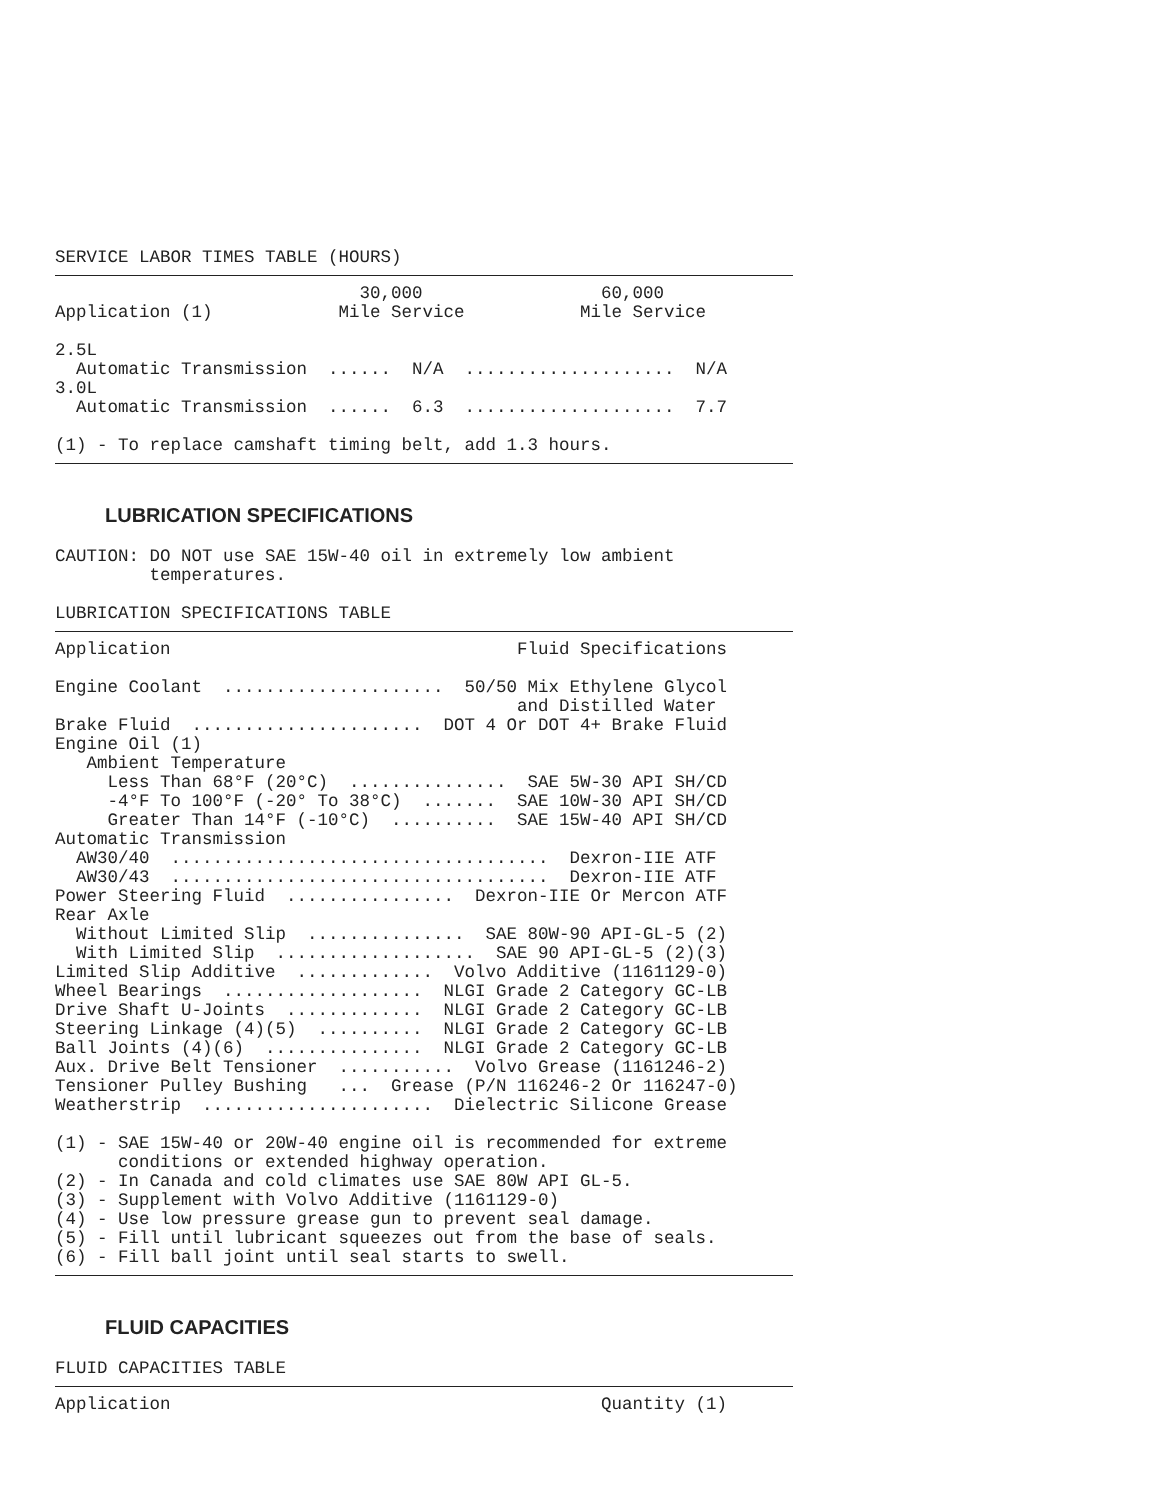SERVICE LABOR TIMES TABLE (HOURS)
                             30,000                 60,000
Application (1)            Mile Service           Mile Service

2.5L
  Automatic Transmission  ......  N/A  ....................  N/A
3.0L
  Automatic Transmission  ......  6.3  ....................  7.7

(1) - To replace camshaft timing belt, add 1.3 hours.
LUBRICATION SPECIFICATIONS
CAUTION: DO NOT use SAE 15W-40 oil in extremely low ambient
         temperatures.

LUBRICATION SPECIFICATIONS TABLE
Application                                 Fluid Specifications

Engine Coolant  .....................  50/50 Mix Ethylene Glycol
                                            and Distilled Water
Brake Fluid  ......................  DOT 4 Or DOT 4+ Brake Fluid
Engine Oil (1)
   Ambient Temperature
     Less Than 68°F (20°C)  ...............  SAE 5W-30 API SH/CD
     -4°F To 100°F (-20° To 38°C)  .......  SAE 10W-30 API SH/CD
     Greater Than 14°F (-10°C)  ..........  SAE 15W-40 API SH/CD
Automatic Transmission
  AW30/40  ....................................  Dexron-IIE ATF
  AW30/43  ....................................  Dexron-IIE ATF
Power Steering Fluid  ................  Dexron-IIE Or Mercon ATF
Rear Axle
  Without Limited Slip  ...............  SAE 80W-90 API-GL-5 (2)
  With Limited Slip  ...................  SAE 90 API-GL-5 (2)(3)
Limited Slip Additive  .............  Volvo Additive (1161129-0)
Wheel Bearings  ...................  NLGI Grade 2 Category GC-LB
Drive Shaft U-Joints  .............  NLGI Grade 2 Category GC-LB
Steering Linkage (4)(5)  ..........  NLGI Grade 2 Category GC-LB
Ball Joints (4)(6)  ...............  NLGI Grade 2 Category GC-LB
Aux. Drive Belt Tensioner  ...........  Volvo Grease (1161246-2)
Tensioner Pulley Bushing   ...  Grease (P/N 116246-2 Or 116247-0)
Weatherstrip  ......................  Dielectric Silicone Grease

(1) - SAE 15W-40 or 20W-40 engine oil is recommended for extreme
      conditions or extended highway operation.
(2) - In Canada and cold climates use SAE 80W API GL-5.
(3) - Supplement with Volvo Additive (1161129-0)
(4) - Use low pressure grease gun to prevent seal damage.
(5) - Fill until lubricant squeezes out from the base of seals.
(6) - Fill ball joint until seal starts to swell.
FLUID CAPACITIES
FLUID CAPACITIES TABLE
Application                                         Quantity (1)